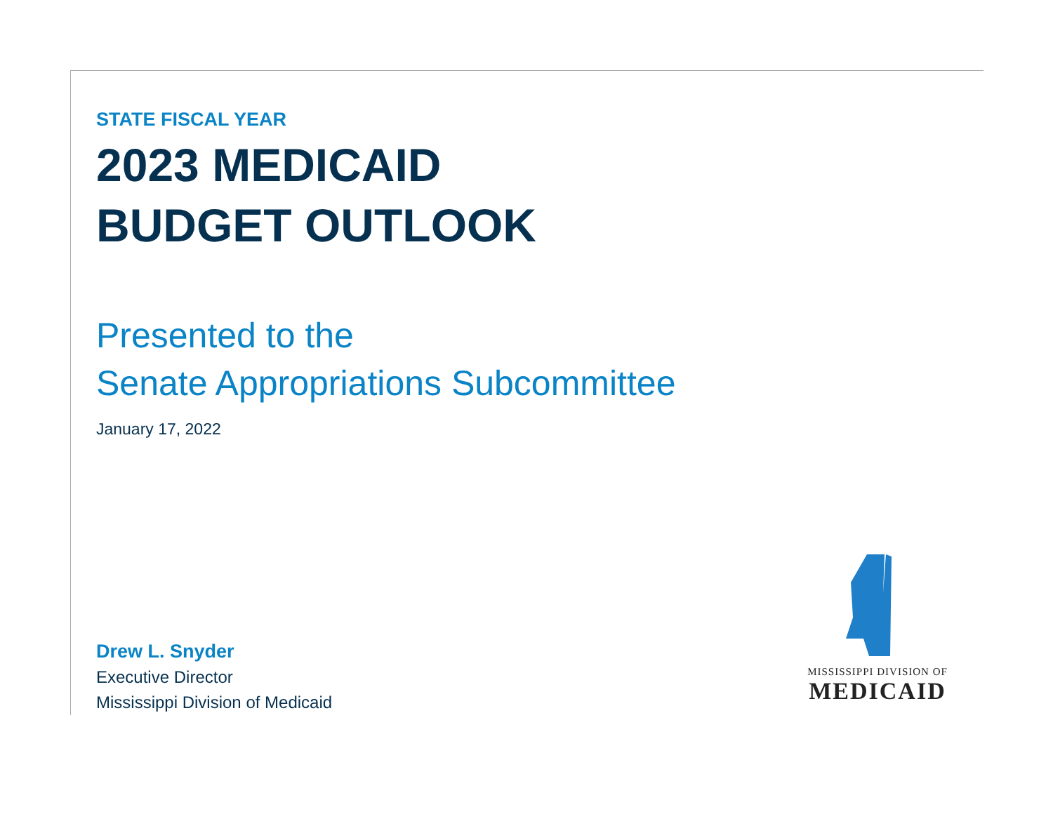STATE FISCAL YEAR
2023 MEDICAID
BUDGET OUTLOOK
Presented to the
Senate Appropriations Subcommittee
January 17, 2022
Drew L. Snyder
Executive Director
Mississippi Division of Medicaid
MISSISSIPPI DIVISION OF
MEDICAID